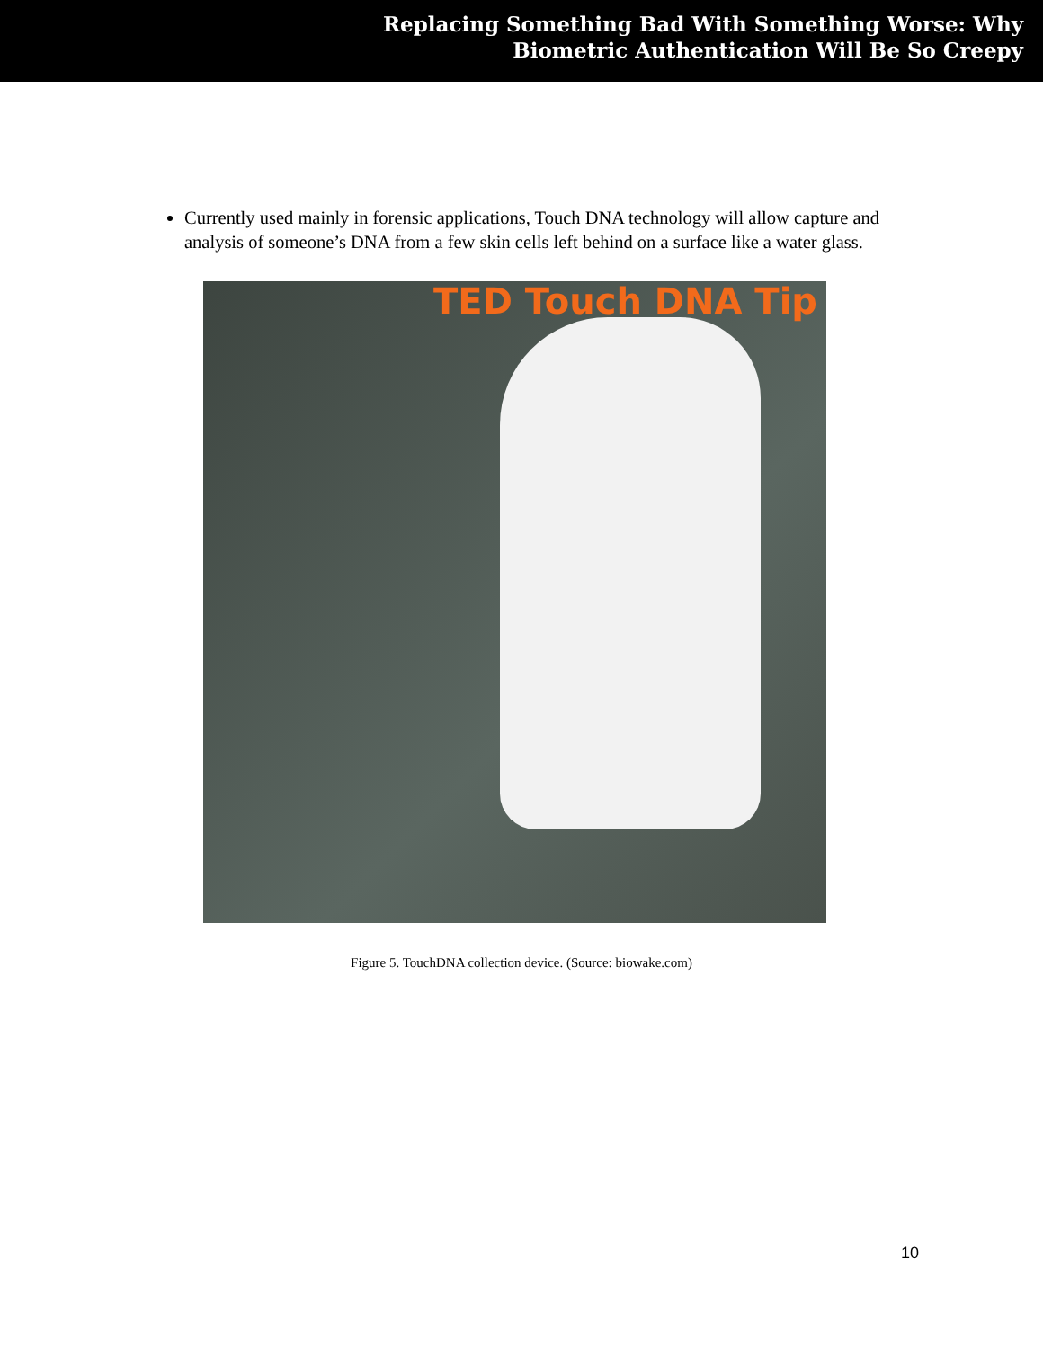Replacing Something Bad With Something Worse: Why
Biometric Authentication Will Be So Creepy
Currently used mainly in forensic applications, Touch DNA technology will allow capture and analysis of someone’s DNA from a few skin cells left behind on a surface like a water glass.
TED Touch DNA Tip
Figure 5. TouchDNA collection device. (Source: biowake.com)
10